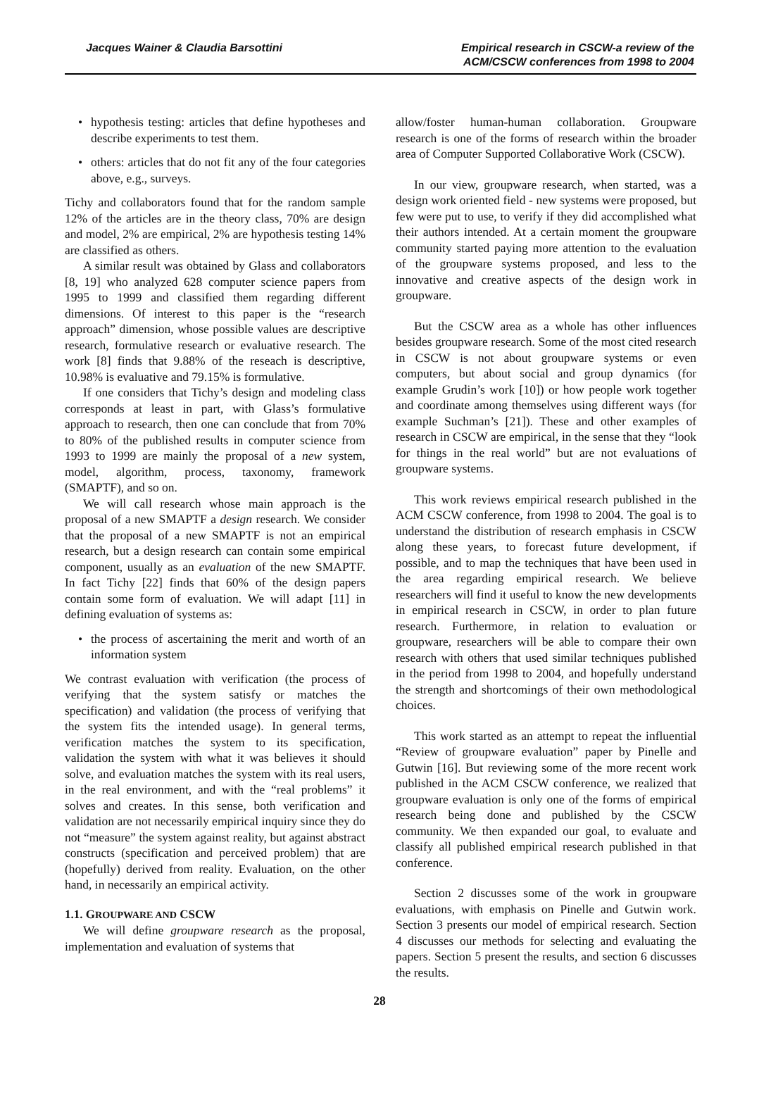Jacques Wainer & Claudia Barsottini
Empirical research in CSCW-a review of the ACM/CSCW conferences from 1998 to 2004
• hypothesis testing: articles that define hypotheses and describe experiments to test them.
• others: articles that do not fit any of the four categories above, e.g., surveys.
Tichy and collaborators found that for the random sample 12% of the articles are in the theory class, 70% are design and model, 2% are empirical, 2% are hypothesis testing 14% are classified as others.
A similar result was obtained by Glass and collaborators [8, 19] who analyzed 628 computer science papers from 1995 to 1999 and classified them regarding different dimensions. Of interest to this paper is the “research approach” dimension, whose possible values are descriptive research, formulative research or evaluative research. The work [8] finds that 9.88% of the reseach is descriptive, 10.98% is evaluative and 79.15% is formulative.
If one considers that Tichy’s design and modeling class corresponds at least in part, with Glass’s formulative approach to research, then one can conclude that from 70% to 80% of the published results in computer science from 1993 to 1999 are mainly the proposal of a new system, model, algorithm, process, taxonomy, framework (SMAPTF), and so on.
We will call research whose main approach is the proposal of a new SMAPTF a design research. We consider that the proposal of a new SMAPTF is not an empirical research, but a design research can contain some empirical component, usually as an evaluation of the new SMAPTF. In fact Tichy [22] finds that 60% of the design papers contain some form of evaluation. We will adapt [11] in defining evaluation of systems as:
• the process of ascertaining the merit and worth of an information system
We contrast evaluation with verification (the process of verifying that the system satisfy or matches the specification) and validation (the process of verifying that the system fits the intended usage). In general terms, verification matches the system to its specification, validation the system with what it was believes it should solve, and evaluation matches the system with its real users, in the real environment, and with the “real problems” it solves and creates. In this sense, both verification and validation are not necessarily empirical inquiry since they do not “measure” the system against reality, but against abstract constructs (specification and perceived problem) that are (hopefully) derived from reality. Evaluation, on the other hand, in necessarily an empirical activity.
1.1. GROUPWARE AND CSCW
We will define groupware research as the proposal, implementation and evaluation of systems that
allow/foster human-human collaboration. Groupware research is one of the forms of research within the broader area of Computer Supported Collaborative Work (CSCW).
In our view, groupware research, when started, was a design work oriented field - new systems were proposed, but few were put to use, to verify if they did accomplished what their authors intended. At a certain moment the groupware community started paying more attention to the evaluation of the groupware systems proposed, and less to the innovative and creative aspects of the design work in groupware.
But the CSCW area as a whole has other influences besides groupware research. Some of the most cited research in CSCW is not about groupware systems or even computers, but about social and group dynamics (for example Grudin’s work [10]) or how people work together and coordinate among themselves using different ways (for example Suchman’s [21]). These and other examples of research in CSCW are empirical, in the sense that they “look for things in the real world” but are not evaluations of groupware systems.
This work reviews empirical research published in the ACM CSCW conference, from 1998 to 2004. The goal is to understand the distribution of research emphasis in CSCW along these years, to forecast future development, if possible, and to map the techniques that have been used in the area regarding empirical research. We believe researchers will find it useful to know the new developments in empirical research in CSCW, in order to plan future research. Furthermore, in relation to evaluation or groupware, researchers will be able to compare their own research with others that used similar techniques published in the period from 1998 to 2004, and hopefully understand the strength and shortcomings of their own methodological choices.
This work started as an attempt to repeat the influential “Review of groupware evaluation” paper by Pinelle and Gutwin [16]. But reviewing some of the more recent work published in the ACM CSCW conference, we realized that groupware evaluation is only one of the forms of empirical research being done and published by the CSCW community. We then expanded our goal, to evaluate and classify all published empirical research published in that conference.
Section 2 discusses some of the work in groupware evaluations, with emphasis on Pinelle and Gutwin work. Section 3 presents our model of empirical research. Section 4 discusses our methods for selecting and evaluating the papers. Section 5 present the results, and section 6 discusses the results.
28